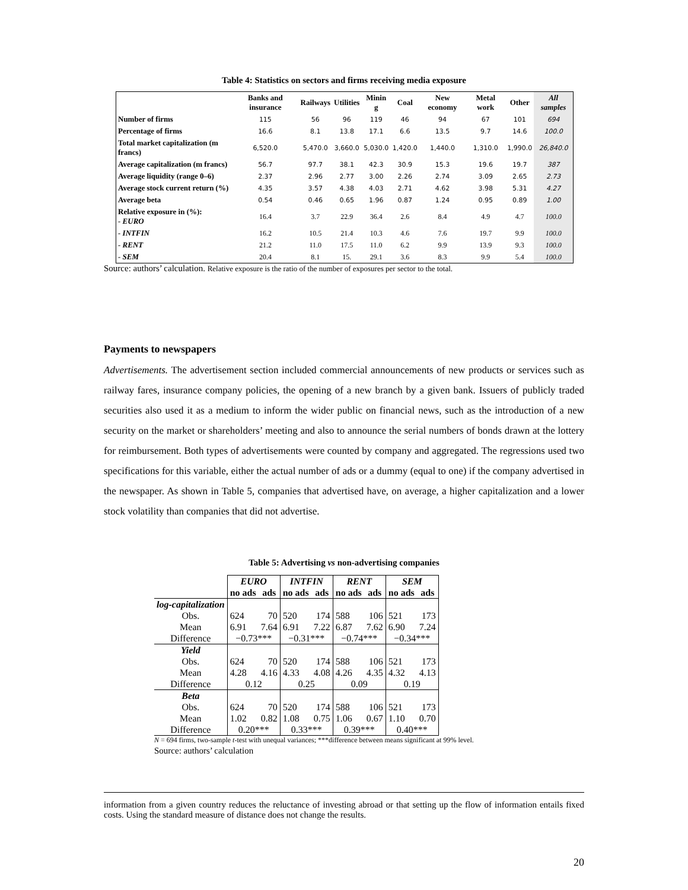Table 4: Statistics on sectors and firms receiving media exposure
| | Banks and insurance | Railways | Utilities | Minin g | Coal | New economy | Metal work | Other | All samples |
| --- | --- | --- | --- | --- | --- | --- | --- | --- | --- |
| Number of firms | 115 | 56 | 96 | 119 | 46 | 94 | 67 | 101 | 694 |
| Percentage of firms | 16.6 | 8.1 | 13.8 | 17.1 | 6.6 | 13.5 | 9.7 | 14.6 | 100.0 |
| Total market capitalization (m francs) | 6,520.0 | 5,470.0 | 3,660.0 | 5,030.0 | 1,420.0 | 1,440.0 | 1,310.0 | 1,990.0 | 26,840.0 |
| Average capitalization (m francs) | 56.7 | 97.7 | 38.1 | 42.3 | 30.9 | 15.3 | 19.6 | 19.7 | 387 |
| Average liquidity (range 0–6) | 2.37 | 2.96 | 2.77 | 3.00 | 2.26 | 2.74 | 3.09 | 2.65 | 2.73 |
| Average stock current return (%) | 4.35 | 3.57 | 4.38 | 4.03 | 2.71 | 4.62 | 3.98 | 5.31 | 4.27 |
| Average beta | 0.54 | 0.46 | 0.65 | 1.96 | 0.87 | 1.24 | 0.95 | 0.89 | 1.00 |
| Relative exposure in (%): - EURO | 16.4 | 3.7 | 22.9 | 36.4 | 2.6 | 8.4 | 4.9 | 4.7 | 100.0 |
| - INTFIN | 16.2 | 10.5 | 21.4 | 10.3 | 4.6 | 7.6 | 19.7 | 9.9 | 100.0 |
| - RENT | 21.2 | 11.0 | 17.5 | 11.0 | 6.2 | 9.9 | 13.9 | 9.3 | 100.0 |
| - SEM | 20.4 | 8.1 | 15. | 29.1 | 3.6 | 8.3 | 9.9 | 5.4 | 100.0 |
Source: authors’ calculation. Relative exposure is the ratio of the number of exposures per sector to the total.
Payments to newspapers
Advertisements. The advertisement section included commercial announcements of new products or services such as railway fares, insurance company policies, the opening of a new branch by a given bank. Issuers of publicly traded securities also used it as a medium to inform the wider public on financial news, such as the introduction of a new security on the market or shareholders’ meeting and also to announce the serial numbers of bonds drawn at the lottery for reimbursement. Both types of advertisements were counted by company and aggregated. The regressions used two specifications for this variable, either the actual number of ads or a dummy (equal to one) if the company advertised in the newspaper. As shown in Table 5, companies that advertised have, on average, a higher capitalization and a lower stock volatility than companies that did not advertise.
Table 5: Advertising vs non-advertising companies
| | EURO | | INTFIN | | RENT | | SEM | |
| --- | --- | --- | --- | --- | --- | --- | --- | --- |
| | no ads | ads | no ads | ads | no ads | ads | no ads | ads |
| log-capitalization | | | | | | | | |
| Obs. | 624 | 70 | 520 | 174 | 588 | 106 | 521 | 173 |
| Mean | 6.91 | 7.64 | 6.91 | 7.22 | 6.87 | 7.62 | 6.90 | 7.24 |
| Difference | −0.73*** | | −0.31*** | | −0.74*** | | −0.34*** | |
| Yield | | | | | | | | |
| Obs. | 624 | 70 | 520 | 174 | 588 | 106 | 521 | 173 |
| Mean | 4.28 | 4.16 | 4.33 | 4.08 | 4.26 | 4.35 | 4.32 | 4.13 |
| Difference | 0.12 | | 0.25 | | 0.09 | | 0.19 | |
| Beta | | | | | | | | |
| Obs. | 624 | 70 | 520 | 174 | 588 | 106 | 521 | 173 |
| Mean | 1.02 | 0.82 | 1.08 | 0.75 | 1.06 | 0.67 | 1.10 | 0.70 |
| Difference | 0.20*** | | 0.33*** | | 0.39*** | | 0.40*** | |
N = 694 firms, two-sample t-test with unequal variances; ***difference between means significant at 99% level.
Source: authors’ calculation
information from a given country reduces the reluctance of investing abroad or that setting up the flow of information entails fixed costs. Using the standard measure of distance does not change the results.
20